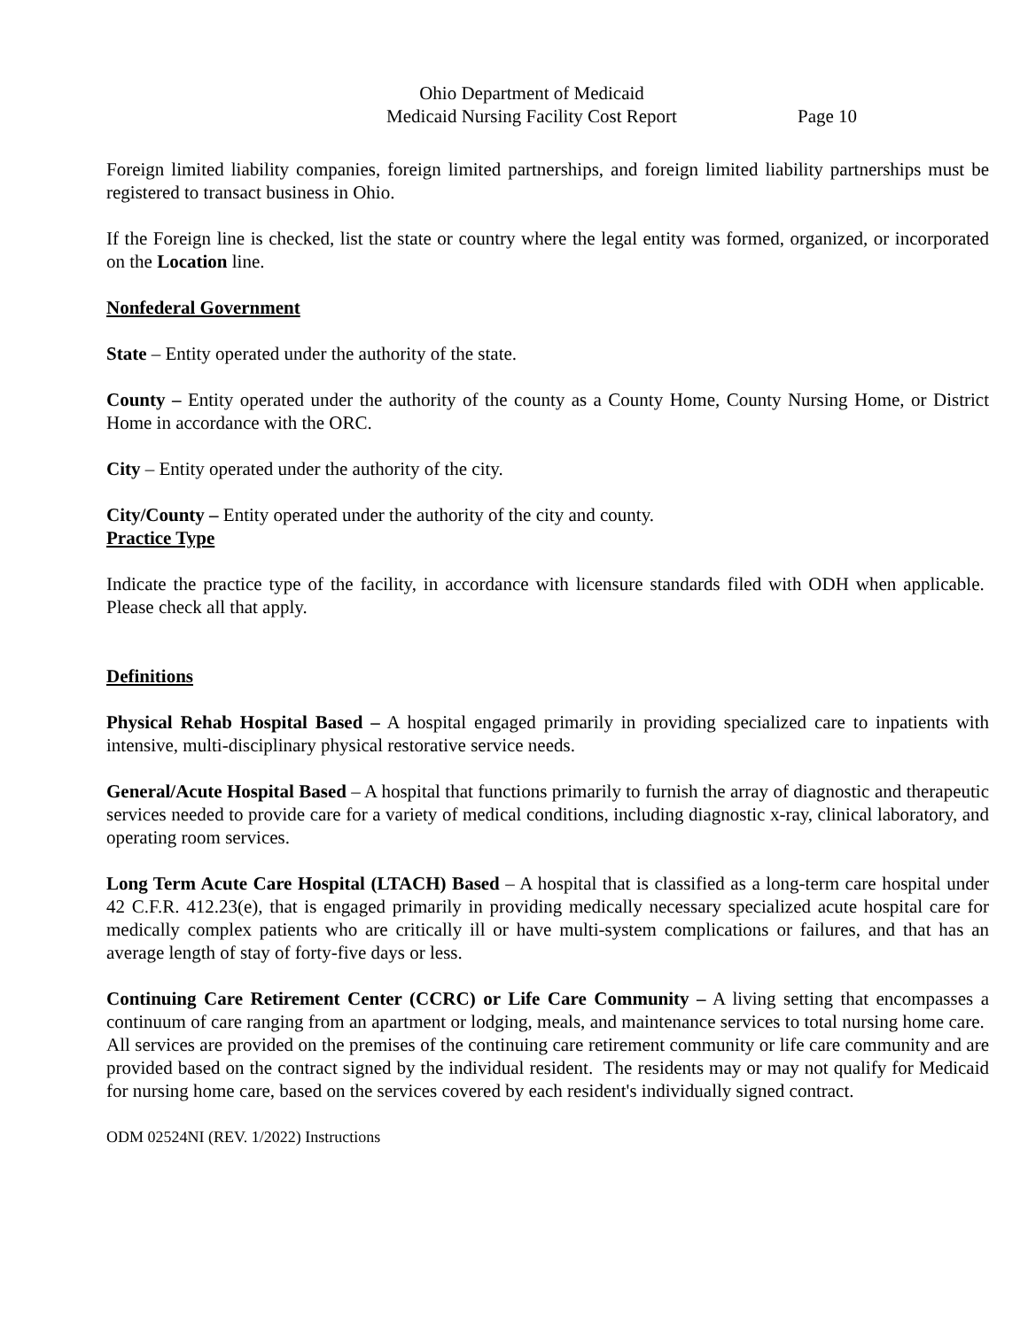Ohio Department of Medicaid
Medicaid Nursing Facility Cost Report Page 10
Foreign limited liability companies, foreign limited partnerships, and foreign limited liability partnerships must be registered to transact business in Ohio.
If the Foreign line is checked, list the state or country where the legal entity was formed, organized, or incorporated on the Location line.
Nonfederal Government
State – Entity operated under the authority of the state.
County – Entity operated under the authority of the county as a County Home, County Nursing Home, or District Home in accordance with the ORC.
City – Entity operated under the authority of the city.
City/County – Entity operated under the authority of the city and county.
Practice Type
Indicate the practice type of the facility, in accordance with licensure standards filed with ODH when applicable. Please check all that apply.
Definitions
Physical Rehab Hospital Based – A hospital engaged primarily in providing specialized care to inpatients with intensive, multi-disciplinary physical restorative service needs.
General/Acute Hospital Based – A hospital that functions primarily to furnish the array of diagnostic and therapeutic services needed to provide care for a variety of medical conditions, including diagnostic x-ray, clinical laboratory, and operating room services.
Long Term Acute Care Hospital (LTACH) Based – A hospital that is classified as a long-term care hospital under 42 C.F.R. 412.23(e), that is engaged primarily in providing medically necessary specialized acute hospital care for medically complex patients who are critically ill or have multi-system complications or failures, and that has an average length of stay of forty-five days or less.
Continuing Care Retirement Center (CCRC) or Life Care Community – A living setting that encompasses a continuum of care ranging from an apartment or lodging, meals, and maintenance services to total nursing home care. All services are provided on the premises of the continuing care retirement community or life care community and are provided based on the contract signed by the individual resident. The residents may or may not qualify for Medicaid for nursing home care, based on the services covered by each resident's individually signed contract.
ODM 02524NI (REV. 1/2022) Instructions